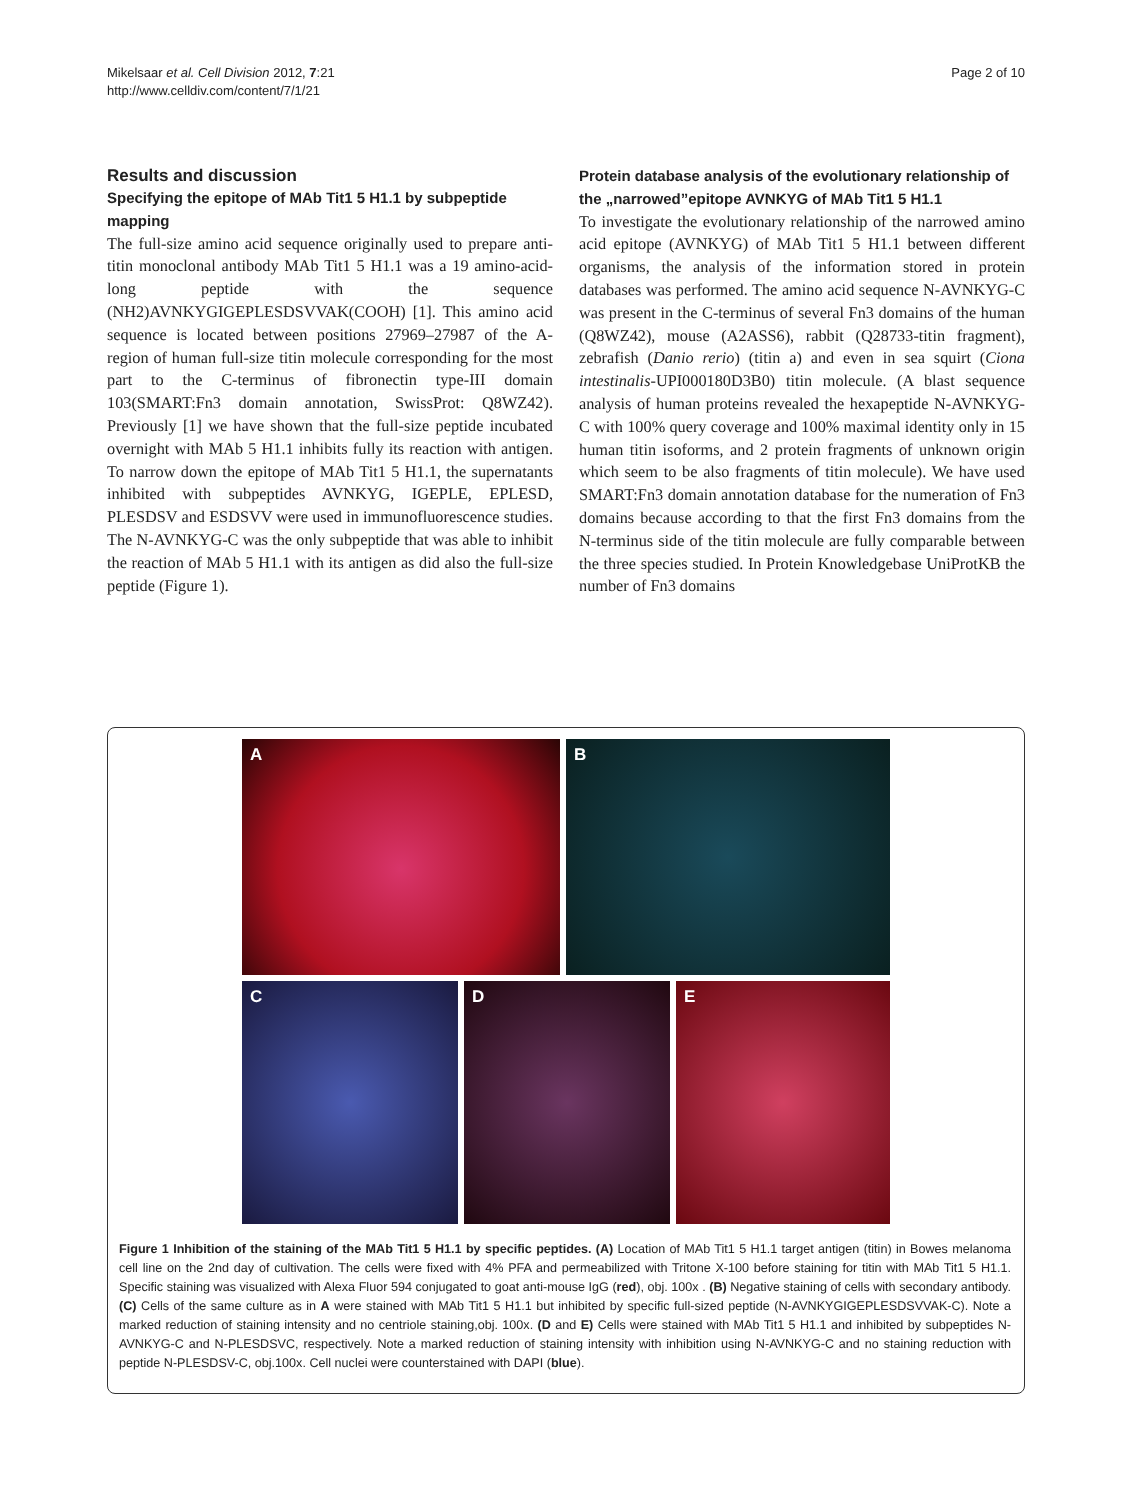Mikelsaar et al. Cell Division 2012, 7:21
http://www.celldiv.com/content/7/1/21
Page 2 of 10
Results and discussion
Specifying the epitope of MAb Tit1 5 H1.1 by subpeptide mapping
The full-size amino acid sequence originally used to prepare anti-titin monoclonal antibody MAb Tit1 5 H1.1 was a 19 amino-acid-long peptide with the sequence (NH2)AVNKYGIGEPLESDSVVAK(COOH) [1]. This amino acid sequence is located between positions 27969–27987 of the A- region of human full-size titin molecule corresponding for the most part to the C-terminus of fibronectin type-III domain 103(SMART:Fn3 domain annotation, SwissProt: Q8WZ42). Previously [1] we have shown that the full-size peptide incubated overnight with MAb 5 H1.1 inhibits fully its reaction with antigen. To narrow down the epitope of MAb Tit1 5 H1.1, the supernatants inhibited with subpeptides AVNKYG, IGEPLE, EPLESD, PLESDSV and ESDSVV were used in immunofluorescence studies. The N-AVNKYG-C was the only subpeptide that was able to inhibit the reaction of MAb 5 H1.1 with its antigen as did also the full-size peptide (Figure 1).
Protein database analysis of the evolutionary relationship of the „narrowed”epitope AVNKYG of MAb Tit1 5 H1.1
To investigate the evolutionary relationship of the narrowed amino acid epitope (AVNKYG) of MAb Tit1 5 H1.1 between different organisms, the analysis of the information stored in protein databases was performed. The amino acid sequence N-AVNKYG-C was present in the C-terminus of several Fn3 domains of the human (Q8WZ42), mouse (A2ASS6), rabbit (Q28733-titin fragment), zebrafish (Danio rerio) (titin a) and even in sea squirt (Ciona intestinalis-UPI000180D3B0) titin molecule. (A blast sequence analysis of human proteins revealed the hexapeptide N-AVNKYG-C with 100% query coverage and 100% maximal identity only in 15 human titin isoforms, and 2 protein fragments of unknown origin which seem to be also fragments of titin molecule). We have used SMART:Fn3 domain annotation database for the numeration of Fn3 domains because according to that the first Fn3 domains from the N-terminus side of the titin molecule are fully comparable between the three species studied. In Protein Knowledgebase UniProtKB the number of Fn3 domains
A B
C D E
Figure 1 Inhibition of the staining of the MAb Tit1 5 H1.1 by specific peptides. (A) Location of MAb Tit1 5 H1.1 target antigen (titin) in Bowes melanoma cell line on the 2nd day of cultivation. The cells were fixed with 4% PFA and permeabilized with Tritone X-100 before staining for titin with MAb Tit1 5 H1.1. Specific staining was visualized with Alexa Fluor 594 conjugated to goat anti-mouse IgG (red), obj. 100x . (B) Negative staining of cells with secondary antibody. (C) Cells of the same culture as in A were stained with MAb Tit1 5 H1.1 but inhibited by specific full-sized peptide (N-AVNKYGIGEPLESDSVVAK-C). Note a marked reduction of staining intensity and no centriole staining,obj. 100x. (D and E) Cells were stained with MAb Tit1 5 H1.1 and inhibited by subpeptides N-AVNKYG-C and N-PLESDSVC, respectively. Note a marked reduction of staining intensity with inhibition using N-AVNKYG-C and no staining reduction with peptide N-PLESDSV-C, obj.100x. Cell nuclei were counterstained with DAPI (blue).